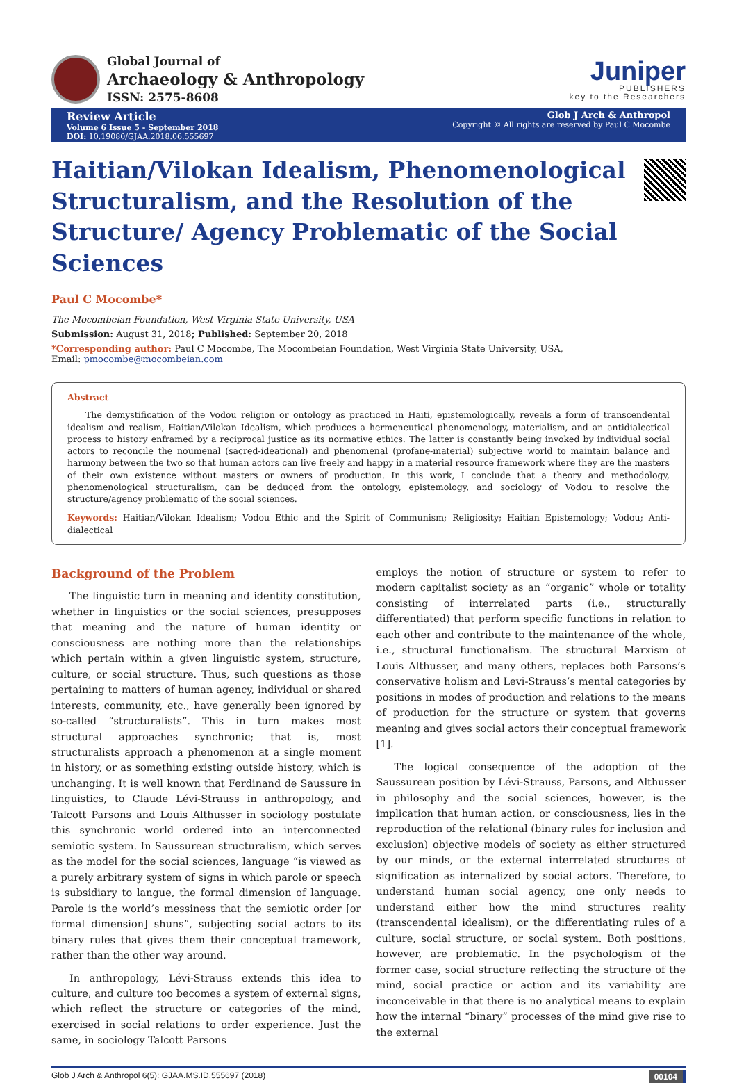Global Journal of
Archaeology & Anthropology
ISSN: 2575-8608
Juniper
PUBLISHERS
key to the Researchers
Review Article
Volume 6 Issue 5 - September 2018
DOI: 10.19080/GJAA.2018.06.555697
Glob J Arch & Anthropol
Copyright © All rights are reserved by Paul C Mocombe
Haitian/Vilokan Idealism, Phenomenological Structuralism, and the Resolution of the Structure/ Agency Problematic of the Social Sciences
Paul C Mocombe*
The Mocombeian Foundation, West Virginia State University, USA
Submission: August 31, 2018; Published: September 20, 2018
*Corresponding author: Paul C Mocombe, The Mocombeian Foundation, West Virginia State University, USA,
Email: pmocombe@mocombeian.com
Abstract
The demystification of the Vodou religion or ontology as practiced in Haiti, epistemologically, reveals a form of transcendental idealism and realism, Haitian/Vilokan Idealism, which produces a hermeneutical phenomenology, materialism, and an antidialectical process to history enframed by a reciprocal justice as its normative ethics. The latter is constantly being invoked by individual social actors to reconcile the noumenal (sacred-ideational) and phenomenal (profane-material) subjective world to maintain balance and harmony between the two so that human actors can live freely and happy in a material resource framework where they are the masters of their own existence without masters or owners of production. In this work, I conclude that a theory and methodology, phenomenological structuralism, can be deduced from the ontology, epistemology, and sociology of Vodou to resolve the structure/agency problematic of the social sciences.
Keywords: Haitian/Vilokan Idealism; Vodou Ethic and the Spirit of Communism; Religiosity; Haitian Epistemology; Vodou; Anti-dialectical
Background of the Problem
The linguistic turn in meaning and identity constitution, whether in linguistics or the social sciences, presupposes that meaning and the nature of human identity or consciousness are nothing more than the relationships which pertain within a given linguistic system, structure, culture, or social structure. Thus, such questions as those pertaining to matters of human agency, individual or shared interests, community, etc., have generally been ignored by so-called “structuralists”. This in turn makes most structural approaches synchronic; that is, most structuralists approach a phenomenon at a single moment in history, or as something existing outside history, which is unchanging. It is well known that Ferdinand de Saussure in linguistics, to Claude Lévi-Strauss in anthropology, and Talcott Parsons and Louis Althusser in sociology postulate this synchronic world ordered into an interconnected semiotic system. In Saussurean structuralism, which serves as the model for the social sciences, language “is viewed as a purely arbitrary system of signs in which parole or speech is subsidiary to langue, the formal dimension of language. Parole is the world’s messiness that the semiotic order [or formal dimension] shuns”, subjecting social actors to its binary rules that gives them their conceptual framework, rather than the other way around.
In anthropology, Lévi-Strauss extends this idea to culture, and culture too becomes a system of external signs, which reflect the structure or categories of the mind, exercised in social relations to order experience. Just the same, in sociology Talcott Parsons
employs the notion of structure or system to refer to modern capitalist society as an “organic” whole or totality consisting of interrelated parts (i.e., structurally differentiated) that perform specific functions in relation to each other and contribute to the maintenance of the whole, i.e., structural functionalism. The structural Marxism of Louis Althusser, and many others, replaces both Parsons’s conservative holism and Levi-Strauss’s mental categories by positions in modes of production and relations to the means of production for the structure or system that governs meaning and gives social actors their conceptual framework [1].
The logical consequence of the adoption of the Saussurean position by Lévi-Strauss, Parsons, and Althusser in philosophy and the social sciences, however, is the implication that human action, or consciousness, lies in the reproduction of the relational (binary rules for inclusion and exclusion) objective models of society as either structured by our minds, or the external interrelated structures of signification as internalized by social actors. Therefore, to understand human social agency, one only needs to understand either how the mind structures reality (transcendental idealism), or the differentiating rules of a culture, social structure, or social system. Both positions, however, are problematic. In the psychologism of the former case, social structure reflecting the structure of the mind, social practice or action and its variability are inconceivable in that there is no analytical means to explain how the internal “binary” processes of the mind give rise to the external
Glob J Arch & Anthropol 6(5): GJAA.MS.ID.555697 (2018) 00104